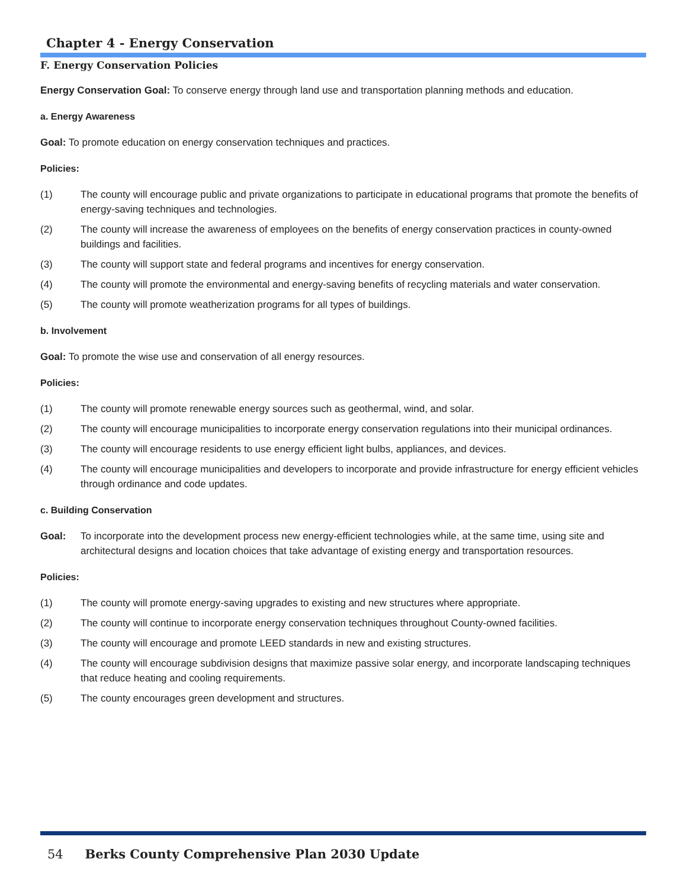Chapter 4 - Energy Conservation
F. Energy Conservation Policies
Energy Conservation Goal: To conserve energy through land use and transportation planning methods and education.
a. Energy Awareness
Goal: To promote education on energy conservation techniques and practices.
Policies:
(1) The county will encourage public and private organizations to participate in educational programs that promote the benefits of energy-saving techniques and technologies.
(2) The county will increase the awareness of employees on the benefits of energy conservation practices in county-owned buildings and facilities.
(3) The county will support state and federal programs and incentives for energy conservation.
(4) The county will promote the environmental and energy-saving benefits of recycling materials and water conservation.
(5) The county will promote weatherization programs for all types of buildings.
b. Involvement
Goal: To promote the wise use and conservation of all energy resources.
Policies:
(1) The county will promote renewable energy sources such as geothermal, wind, and solar.
(2) The county will encourage municipalities to incorporate energy conservation regulations into their municipal ordinances.
(3) The county will encourage residents to use energy efficient light bulbs, appliances, and devices.
(4) The county will encourage municipalities and developers to incorporate and provide infrastructure for energy efficient vehicles through ordinance and code updates.
c. Building Conservation
Goal: To incorporate into the development process new energy-efficient technologies while, at the same time, using site and architectural designs and location choices that take advantage of existing energy and transportation resources.
Policies:
(1) The county will promote energy-saving upgrades to existing and new structures where appropriate.
(2) The county will continue to incorporate energy conservation techniques throughout County-owned facilities.
(3) The county will encourage and promote LEED standards in new and existing structures.
(4) The county will encourage subdivision designs that maximize passive solar energy, and incorporate landscaping techniques that reduce heating and cooling requirements.
(5) The county encourages green development and structures.
54 Berks County Comprehensive Plan 2030 Update